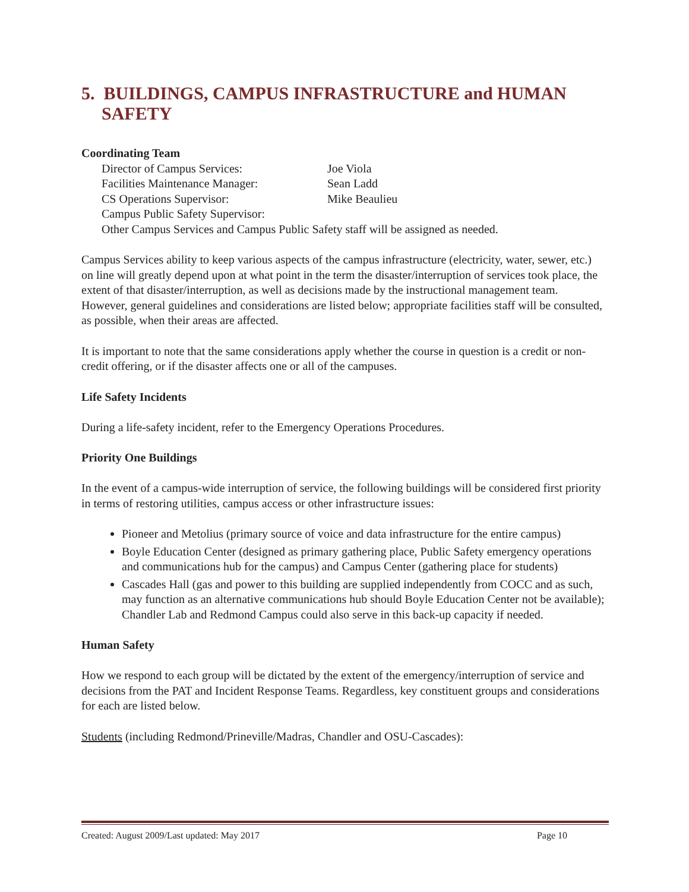5. BUILDINGS, CAMPUS INFRASTRUCTURE and HUMAN SAFETY
Coordinating Team
Director of Campus Services: Joe Viola
Facilities Maintenance Manager: Sean Ladd
CS Operations Supervisor: Mike Beaulieu
Campus Public Safety Supervisor:
Other Campus Services and Campus Public Safety staff will be assigned as needed.
Campus Services ability to keep various aspects of the campus infrastructure (electricity, water, sewer, etc.) on line will greatly depend upon at what point in the term the disaster/interruption of services took place, the extent of that disaster/interruption, as well as decisions made by the instructional management team. However, general guidelines and considerations are listed below; appropriate facilities staff will be consulted, as possible, when their areas are affected.
It is important to note that the same considerations apply whether the course in question is a credit or non-credit offering, or if the disaster affects one or all of the campuses.
Life Safety Incidents
During a life-safety incident, refer to the Emergency Operations Procedures.
Priority One Buildings
In the event of a campus-wide interruption of service, the following buildings will be considered first priority in terms of restoring utilities, campus access or other infrastructure issues:
Pioneer and Metolius (primary source of voice and data infrastructure for the entire campus)
Boyle Education Center (designed as primary gathering place, Public Safety emergency operations and communications hub for the campus) and Campus Center (gathering place for students)
Cascades Hall (gas and power to this building are supplied independently from COCC and as such, may function as an alternative communications hub should Boyle Education Center not be available); Chandler Lab and Redmond Campus could also serve in this back-up capacity if needed.
Human Safety
How we respond to each group will be dictated by the extent of the emergency/interruption of service and decisions from the PAT and Incident Response Teams. Regardless, key constituent groups and considerations for each are listed below.
Students (including Redmond/Prineville/Madras, Chandler and OSU-Cascades):
Created: August 2009/Last updated: May 2017 Page 10